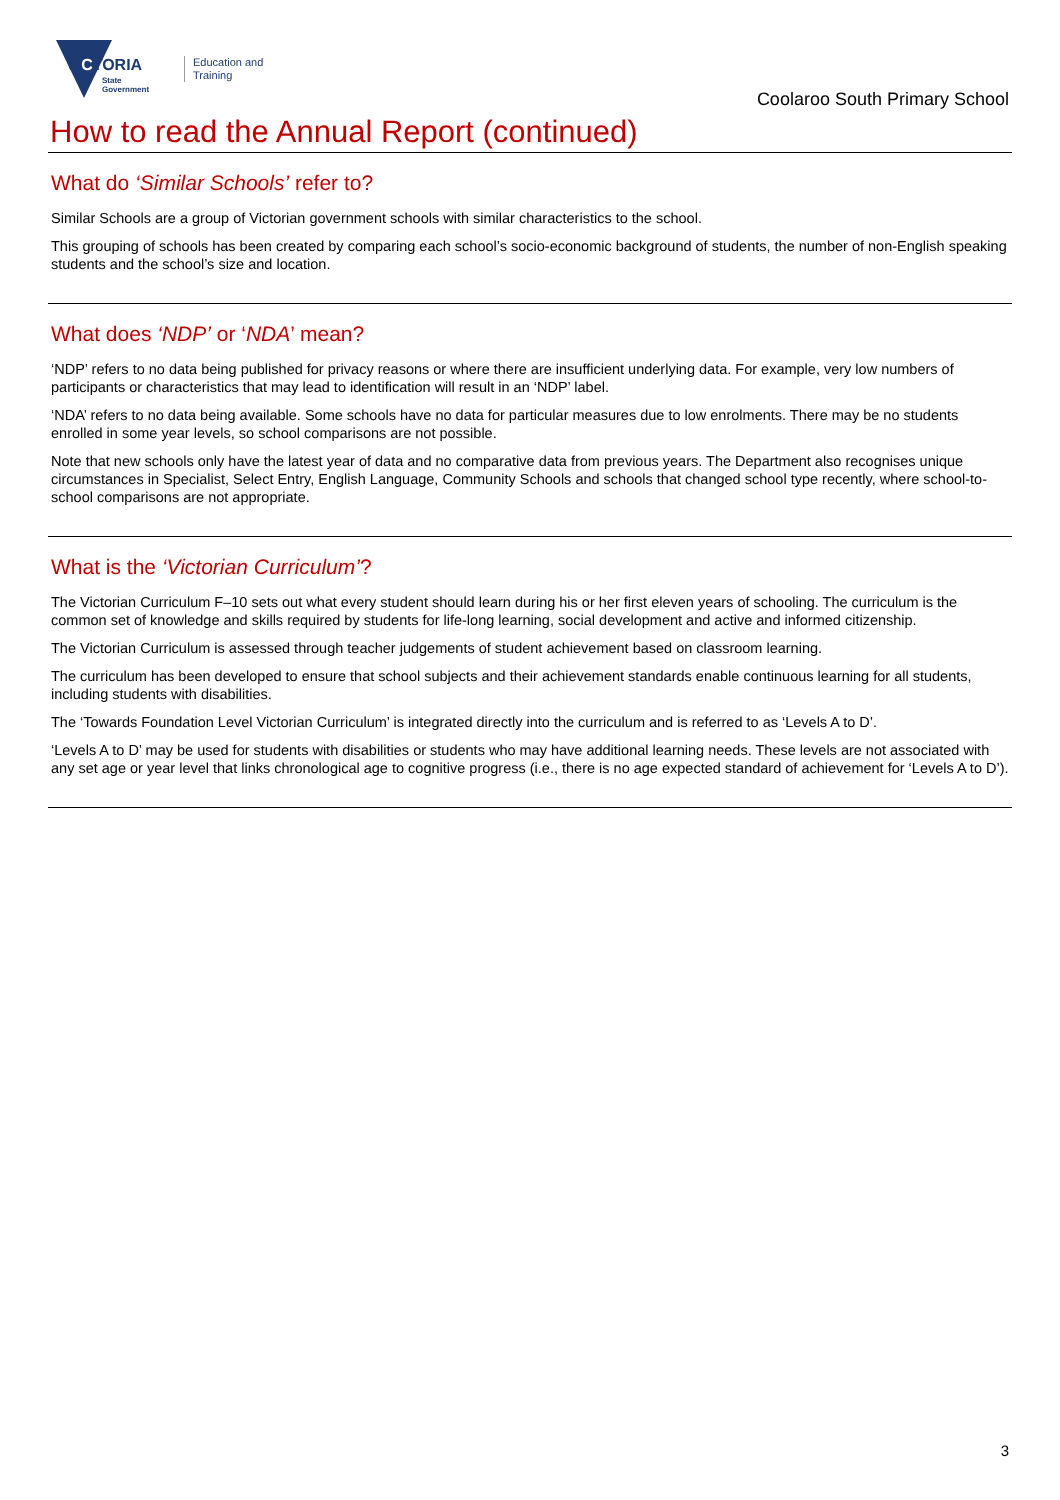VICTORIA
State
Government
Education and Training
Coolaroo South Primary School
How to read the Annual Report (continued)
What do ‘Similar Schools’ refer to?
Similar Schools are a group of Victorian government schools with similar characteristics to the school.
This grouping of schools has been created by comparing each school’s socio-economic background of students, the number of non-English speaking students and the school’s size and location.
What does ‘NDP’ or ‘NDA’ mean?
‘NDP’ refers to no data being published for privacy reasons or where there are insufficient underlying data. For example, very low numbers of participants or characteristics that may lead to identification will result in an ‘NDP’ label.
‘NDA’ refers to no data being available. Some schools have no data for particular measures due to low enrolments. There may be no students enrolled in some year levels, so school comparisons are not possible.
Note that new schools only have the latest year of data and no comparative data from previous years. The Department also recognises unique circumstances in Specialist, Select Entry, English Language, Community Schools and schools that changed school type recently, where school-to-school comparisons are not appropriate.
What is the ‘Victorian Curriculum’?
The Victorian Curriculum F–10 sets out what every student should learn during his or her first eleven years of schooling. The curriculum is the common set of knowledge and skills required by students for life-long learning, social development and active and informed citizenship.
The Victorian Curriculum is assessed through teacher judgements of student achievement based on classroom learning.
The curriculum has been developed to ensure that school subjects and their achievement standards enable continuous learning for all students, including students with disabilities.
The ‘Towards Foundation Level Victorian Curriculum’ is integrated directly into the curriculum and is referred to as ‘Levels A to D’.
‘Levels A to D’ may be used for students with disabilities or students who may have additional learning needs. These levels are not associated with any set age or year level that links chronological age to cognitive progress (i.e., there is no age expected standard of achievement for ‘Levels A to D’).
3